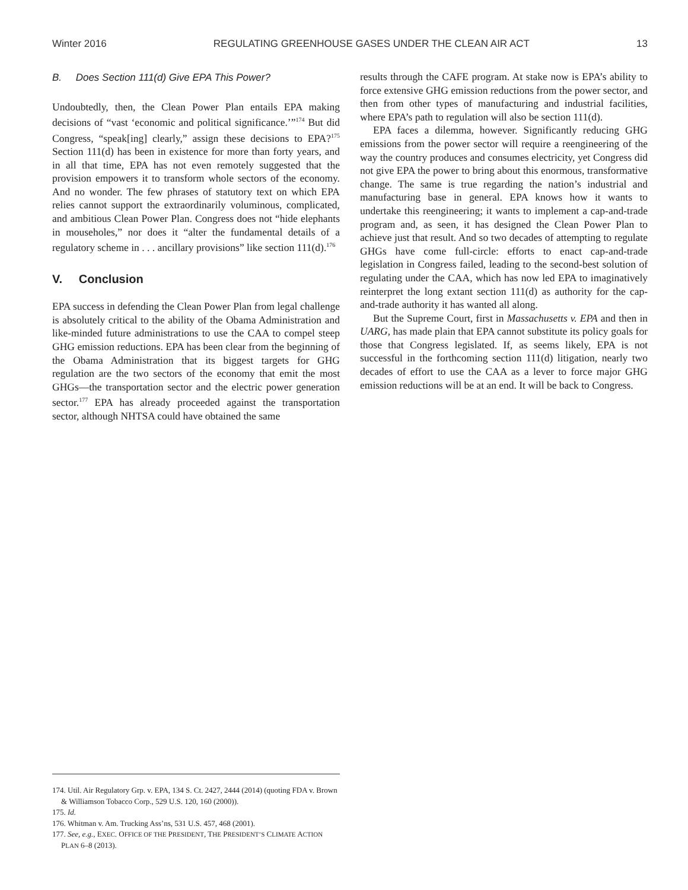Winter 2016 REGULATING GREENHOUSE GASES UNDER THE CLEAN AIR ACT 13
B. Does Section 111(d) Give EPA This Power?
Undoubtedly, then, the Clean Power Plan entails EPA making decisions of “vast ‘economic and political significance.’”<sup>174</sup> But did Congress, “speak[ing] clearly,” assign these decisions to EPA?<sup>175</sup> Section 111(d) has been in existence for more than forty years, and in all that time, EPA has not even remotely suggested that the provision empowers it to transform whole sectors of the economy. And no wonder. The few phrases of statutory text on which EPA relies cannot support the extraordinarily voluminous, complicated, and ambitious Clean Power Plan. Congress does not “hide elephants in mouseholes,” nor does it “alter the fundamental details of a regulatory scheme in . . . ancillary provisions” like section 111(d).<sup>176</sup>
V. Conclusion
EPA success in defending the Clean Power Plan from legal challenge is absolutely critical to the ability of the Obama Administration and like-minded future administrations to use the CAA to compel steep GHG emission reductions. EPA has been clear from the beginning of the Obama Administration that its biggest targets for GHG regulation are the two sectors of the economy that emit the most GHGs—the transportation sector and the electric power generation sector.<sup>177</sup> EPA has already proceeded against the transportation sector, although NHTSA could have obtained the same
results through the CAFE program. At stake now is EPA’s ability to force extensive GHG emission reductions from the power sector, and then from other types of manufacturing and industrial facilities, where EPA’s path to regulation will also be section 111(d).
EPA faces a dilemma, however. Significantly reducing GHG emissions from the power sector will require a reengineering of the way the country produces and consumes electricity, yet Congress did not give EPA the power to bring about this enormous, transformative change. The same is true regarding the nation’s industrial and manufacturing base in general. EPA knows how it wants to undertake this reengineering; it wants to implement a cap-and-trade program and, as seen, it has designed the Clean Power Plan to achieve just that result. And so two decades of attempting to regulate GHGs have come full-circle: efforts to enact cap-and-trade legislation in Congress failed, leading to the second-best solution of regulating under the CAA, which has now led EPA to imaginatively reinterpret the long extant section 111(d) as authority for the cap-and-trade authority it has wanted all along.
But the Supreme Court, first in Massachusetts v. EPA and then in UARG, has made plain that EPA cannot substitute its policy goals for those that Congress legislated. If, as seems likely, EPA is not successful in the forthcoming section 111(d) litigation, nearly two decades of effort to use the CAA as a lever to force major GHG emission reductions will be at an end. It will be back to Congress.
174. Util. Air Regulatory Grp. v. EPA, 134 S. Ct. 2427, 2444 (2014) (quoting FDA v. Brown & Williamson Tobacco Corp., 529 U.S. 120, 160 (2000)).
175. Id.
176. Whitman v. Am. Trucking Ass’ns, 531 U.S. 457, 468 (2001).
177. See, e.g., EXEC. OFFICE OF THE PRESIDENT, THE PRESIDENT’S CLIMATE ACTION PLAN 6–8 (2013).